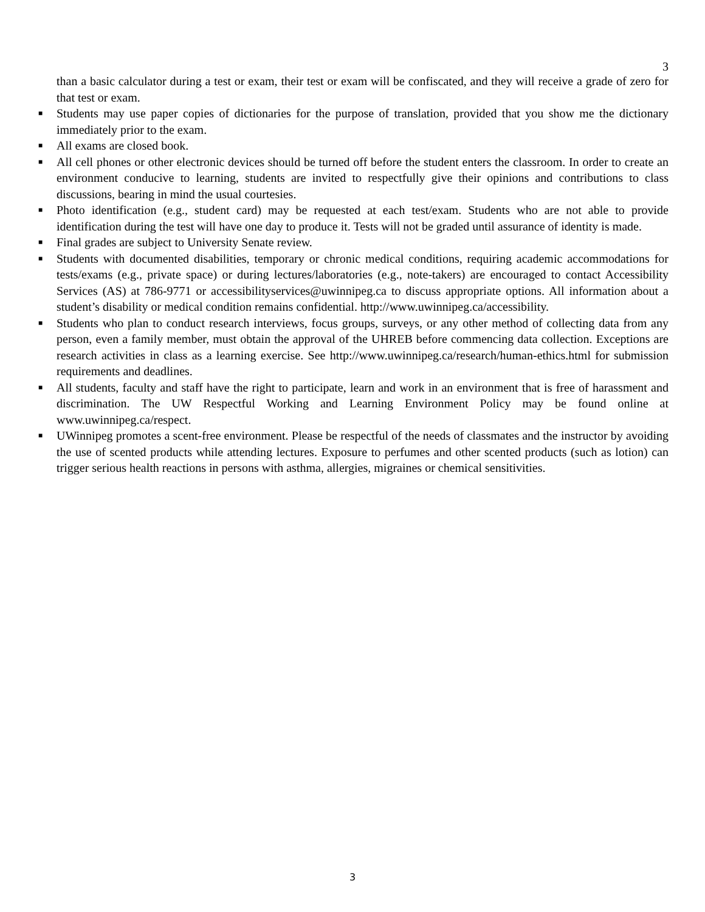3
than a basic calculator during a test or exam, their test or exam will be confiscated, and they will receive a grade of zero for that test or exam.
■ Students may use paper copies of dictionaries for the purpose of translation, provided that you show me the dictionary immediately prior to the exam.
■ All exams are closed book.
■ All cell phones or other electronic devices should be turned off before the student enters the classroom. In order to create an environment conducive to learning, students are invited to respectfully give their opinions and contributions to class discussions, bearing in mind the usual courtesies.
■ Photo identification (e.g., student card) may be requested at each test/exam. Students who are not able to provide identification during the test will have one day to produce it. Tests will not be graded until assurance of identity is made.
■ Final grades are subject to University Senate review.
■ Students with documented disabilities, temporary or chronic medical conditions, requiring academic accommodations for tests/exams (e.g., private space) or during lectures/laboratories (e.g., note-takers) are encouraged to contact Accessibility Services (AS) at 786-9771 or accessibilityservices@uwinnipeg.ca to discuss appropriate options. All information about a student’s disability or medical condition remains confidential. http://www.uwinnipeg.ca/accessibility.
■ Students who plan to conduct research interviews, focus groups, surveys, or any other method of collecting data from any person, even a family member, must obtain the approval of the UHREB before commencing data collection. Exceptions are research activities in class as a learning exercise. See http://www.uwinnipeg.ca/research/human-ethics.html for submission requirements and deadlines.
■ All students, faculty and staff have the right to participate, learn and work in an environment that is free of harassment and discrimination. The UW Respectful Working and Learning Environment Policy may be found online at www.uwinnipeg.ca/respect.
■ UWinnipeg promotes a scent-free environment. Please be respectful of the needs of classmates and the instructor by avoiding the use of scented products while attending lectures. Exposure to perfumes and other scented products (such as lotion) can trigger serious health reactions in persons with asthma, allergies, migraines or chemical sensitivities.
3